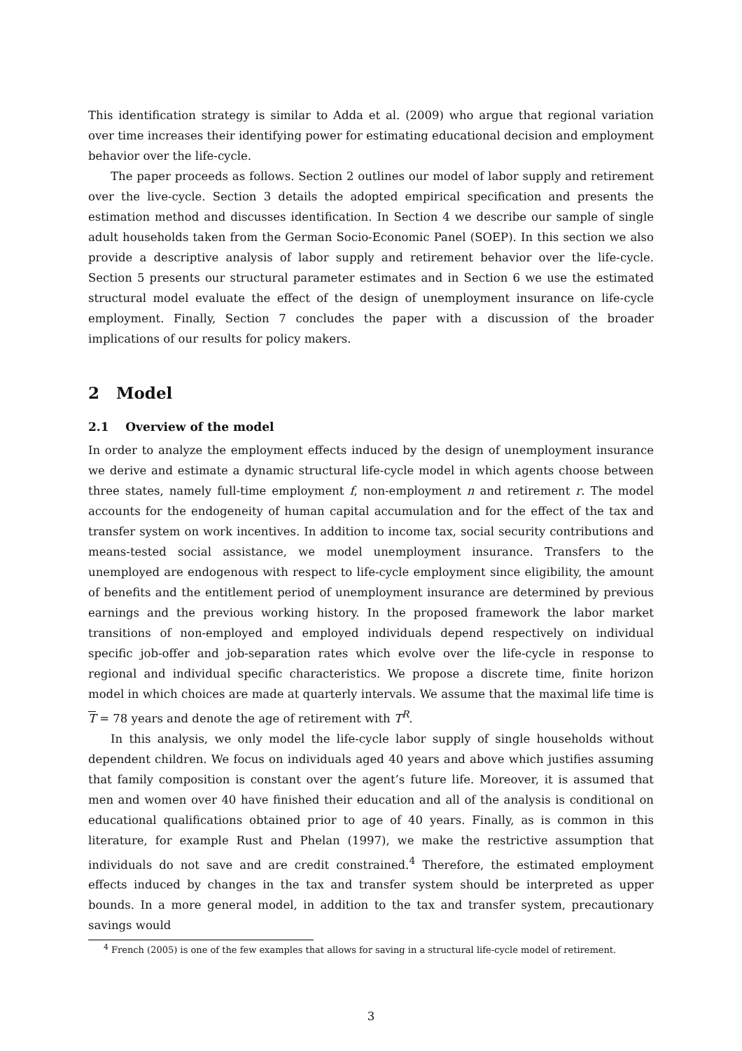This identification strategy is similar to Adda et al. (2009) who argue that regional variation over time increases their identifying power for estimating educational decision and employment behavior over the life-cycle.
The paper proceeds as follows. Section 2 outlines our model of labor supply and retirement over the live-cycle. Section 3 details the adopted empirical specification and presents the estimation method and discusses identification. In Section 4 we describe our sample of single adult households taken from the German Socio-Economic Panel (SOEP). In this section we also provide a descriptive analysis of labor supply and retirement behavior over the life-cycle. Section 5 presents our structural parameter estimates and in Section 6 we use the estimated structural model evaluate the effect of the design of unemployment insurance on life-cycle employment. Finally, Section 7 concludes the paper with a discussion of the broader implications of our results for policy makers.
2 Model
2.1 Overview of the model
In order to analyze the employment effects induced by the design of unemployment insurance we derive and estimate a dynamic structural life-cycle model in which agents choose between three states, namely full-time employment f, non-employment n and retirement r. The model accounts for the endogeneity of human capital accumulation and for the effect of the tax and transfer system on work incentives. In addition to income tax, social security contributions and means-tested social assistance, we model unemployment insurance. Transfers to the unemployed are endogenous with respect to life-cycle employment since eligibility, the amount of benefits and the entitlement period of unemployment insurance are determined by previous earnings and the previous working history. In the proposed framework the labor market transitions of non-employed and employed individuals depend respectively on individual specific job-offer and job-separation rates which evolve over the life-cycle in response to regional and individual specific characteristics. We propose a discrete time, finite horizon model in which choices are made at quarterly intervals. We assume that the maximal life time is T = 78 years and denote the age of retirement with T<sup>R</sup>.
In this analysis, we only model the life-cycle labor supply of single households without dependent children. We focus on individuals aged 40 years and above which justifies assuming that family composition is constant over the agent’s future life. Moreover, it is assumed that men and women over 40 have finished their education and all of the analysis is conditional on educational qualifications obtained prior to age of 40 years. Finally, as is common in this literature, for example Rust and Phelan (1997), we make the restrictive assumption that individuals do not save and are credit constrained.<sup>4</sup> Therefore, the estimated employment effects induced by changes in the tax and transfer system should be interpreted as upper bounds. In a more general model, in addition to the tax and transfer system, precautionary savings would
<sup>4</sup> French (2005) is one of the few examples that allows for saving in a structural life-cycle model of retirement.
3